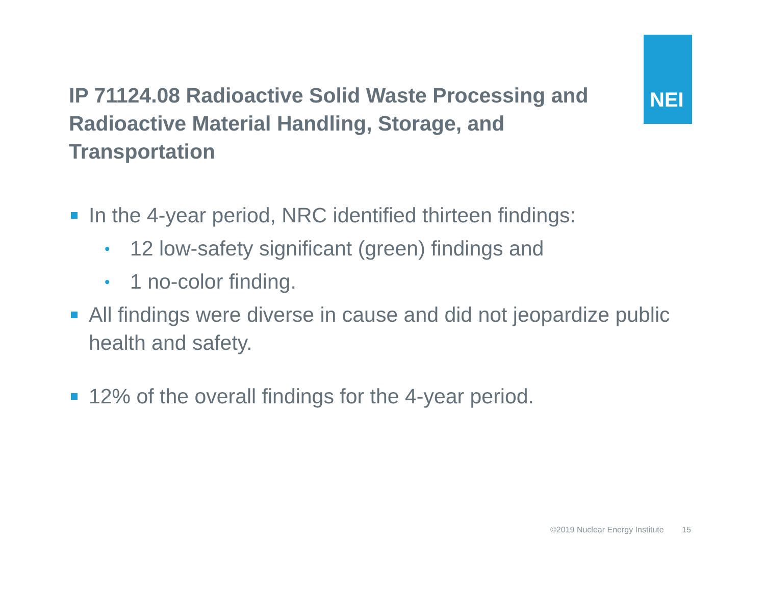NEI
IP 71124.08 Radioactive Solid Waste Processing and Radioactive Material Handling, Storage, and Transportation
In the 4-year period, NRC identified thirteen findings:
•
12 low-safety significant (green) findings and
•
1 no-color finding.
All findings were diverse in cause and did not jeopardize public health and safety.
12% of the overall findings for the 4-year period.
©2019 Nuclear Energy Institute 15